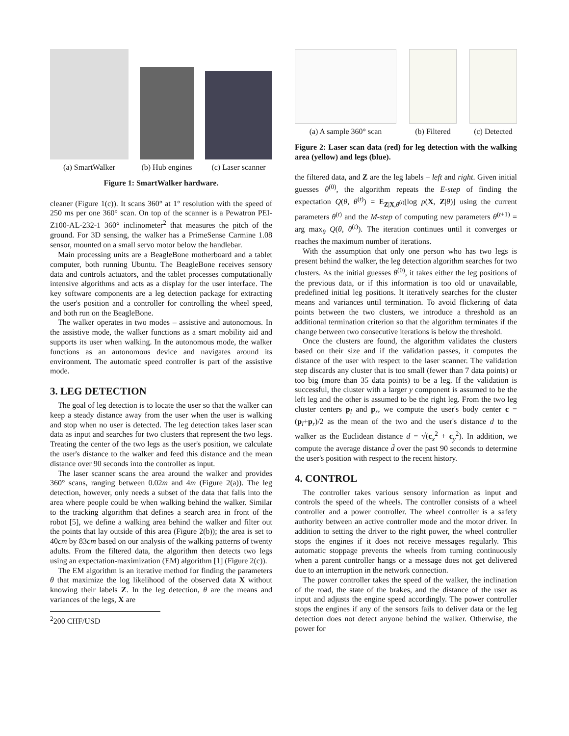(a) SmartWalker
(b) Hub engines
(c) Laser scanner
Figure 1: SmartWalker hardware.
cleaner (Figure 1(c)). It scans 360° at 1° resolution with the speed of 250 ms per one 360° scan. On top of the scanner is a Pewatron PEI-Z100-AL-232-1 360° inclinometer<sup>2</sup> that measures the pitch of the ground. For 3D sensing, the walker has a PrimeSense Carmine 1.08 sensor, mounted on a small servo motor below the handlebar.
Main processing units are a BeagleBone motherboard and a tablet computer, both running Ubuntu. The BeagleBone receives sensory data and controls actuators, and the tablet processes computationally intensive algorithms and acts as a display for the user interface. The key software components are a leg detection package for extracting the user's position and a controller for controlling the wheel speed, and both run on the BeagleBone.
The walker operates in two modes – assistive and autonomous. In the assistive mode, the walker functions as a smart mobility aid and supports its user when walking. In the autonomous mode, the walker functions as an autonomous device and navigates around its environment. The automatic speed controller is part of the assistive mode.
3. LEG DETECTION
The goal of leg detection is to locate the user so that the walker can keep a steady distance away from the user when the user is walking and stop when no user is detected. The leg detection takes laser scan data as input and searches for two clusters that represent the two legs. Treating the center of the two legs as the user's position, we calculate the user's distance to the walker and feed this distance and the mean distance over 90 seconds into the controller as input.
The laser scanner scans the area around the walker and provides 360° scans, ranging between 0.02m and 4m (Figure 2(a)). The leg detection, however, only needs a subset of the data that falls into the area where people could be when walking behind the walker. Similar to the tracking algorithm that defines a search area in front of the robot [5], we define a walking area behind the walker and filter out the points that lay outside of this area (Figure 2(b)); the area is set to 40cm by 83cm based on our analysis of the walking patterns of twenty adults. From the filtered data, the algorithm then detects two legs using an expectation-maximization (EM) algorithm [1] (Figure 2(c)).
The EM algorithm is an iterative method for finding the parameters θ that maximize the log likelihood of the observed data X without knowing their labels Z. In the leg detection, θ are the means and variances of the legs, X are
<sup>2</sup> 200 CHF/USD
(a) A sample 360° scan
(b) Filtered
(c) Detected
Figure 2: Laser scan data (red) for leg detection with the walking area (yellow) and legs (blue).
the filtered data, and Z are the leg labels – left and right. Given initial guesses θ<sup>(0)</sup>, the algorithm repeats the E-step of finding the expectation Q(θ, θ<sup>(t)</sup>) = E<sub>Z|X,θ<sup>(t)</sup></sub>[log p(X, Z|θ)] using the current parameters θ<sup>(t)</sup> and the M-step of computing new parameters θ<sup>(t+1)</sup> = arg max<sub>θ</sub> Q(θ, θ<sup>(t)</sup>). The iteration continues until it converges or reaches the maximum number of iterations.
With the assumption that only one person who has two legs is present behind the walker, the leg detection algorithm searches for two clusters. As the initial guesses θ<sup>(0)</sup>, it takes either the leg positions of the previous data, or if this information is too old or unavailable, predefined initial leg positions. It iteratively searches for the cluster means and variances until termination. To avoid flickering of data points between the two clusters, we introduce a threshold as an additional termination criterion so that the algorithm terminates if the change between two consecutive iterations is below the threshold.
Once the clusters are found, the algorithm validates the clusters based on their size and if the validation passes, it computes the distance of the user with respect to the laser scanner. The validation step discards any cluster that is too small (fewer than 7 data points) or too big (more than 35 data points) to be a leg. If the validation is successful, the cluster with a larger y component is assumed to be the left leg and the other is assumed to be the right leg. From the two leg cluster centers p<sub>l</sub> and p<sub>r</sub>, we compute the user's body center c = (p<sub>l</sub>+p<sub>r</sub>)/2 as the mean of the two and the user's distance d to the walker as the Euclidean distance d = √(c<sub>x</sub><sup>2</sup> + c<sub>y</sub><sup>2</sup>). In addition, we compute the average distance d̃ over the past 90 seconds to determine the user's position with respect to the recent history.
4. CONTROL
The controller takes various sensory information as input and controls the speed of the wheels. The controller consists of a wheel controller and a power controller. The wheel controller is a safety authority between an active controller mode and the motor driver. In addition to setting the driver to the right power, the wheel controller stops the engines if it does not receive messages regularly. This automatic stoppage prevents the wheels from turning continuously when a parent controller hangs or a message does not get delivered due to an interruption in the network connection.
The power controller takes the speed of the walker, the inclination of the road, the state of the brakes, and the distance of the user as input and adjusts the engine speed accordingly. The power controller stops the engines if any of the sensors fails to deliver data or the leg detection does not detect anyone behind the walker. Otherwise, the power for